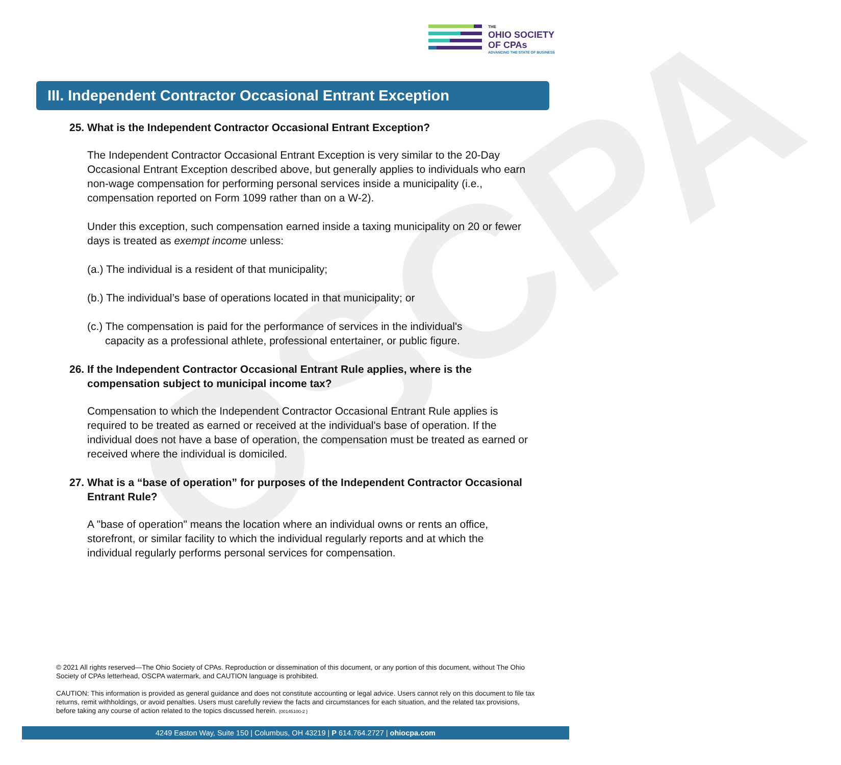OSCPA
THE
OHIO SOCIETY
OF CPAs
ADVANCING THE STATE OF BUSINESS
III. Independent Contractor Occasional Entrant Exception
25. What is the Independent Contractor Occasional Entrant Exception?
The Independent Contractor Occasional Entrant Exception is very similar to the 20-Day Occasional Entrant Exception described above, but generally applies to individuals who earn non-wage compensation for performing personal services inside a municipality (i.e., compensation reported on Form 1099 rather than on a W-2).
Under this exception, such compensation earned inside a taxing municipality on 20 or fewer days is treated as exempt income unless:
(a.) The individual is a resident of that municipality;
(b.) The individual’s base of operations located in that municipality; or
(c.) The compensation is paid for the performance of services in the individual's
capacity as a professional athlete, professional entertainer, or public figure.
26. If the Independent Contractor Occasional Entrant Rule applies, where is the compensation subject to municipal income tax?
Compensation to which the Independent Contractor Occasional Entrant Rule applies is required to be treated as earned or received at the individual's base of operation. If the individual does not have a base of operation, the compensation must be treated as earned or received where the individual is domiciled.
27. What is a “base of operation” for purposes of the Independent Contractor Occasional Entrant Rule?
A "base of operation" means the location where an individual owns or rents an office, storefront, or similar facility to which the individual regularly reports and at which the individual regularly performs personal services for compensation.
© 2021 All rights reserved—The Ohio Society of CPAs. Reproduction or dissemination of this document, or any portion of this document, without The Ohio Society of CPAs letterhead, OSCPA watermark, and CAUTION language is prohibited.
CAUTION: This information is provided as general guidance and does not constitute accounting or legal advice. Users cannot rely on this document to file tax returns, remit withholdings, or avoid penalties. Users must carefully review the facts and circumstances for each situation, and the related tax provisions, before taking any course of action related to the topics discussed herein. {00145100-2 }
4249 Easton Way, Suite 150 | Columbus, OH 43219 | P 614.764.2727 | ohiocpa.com